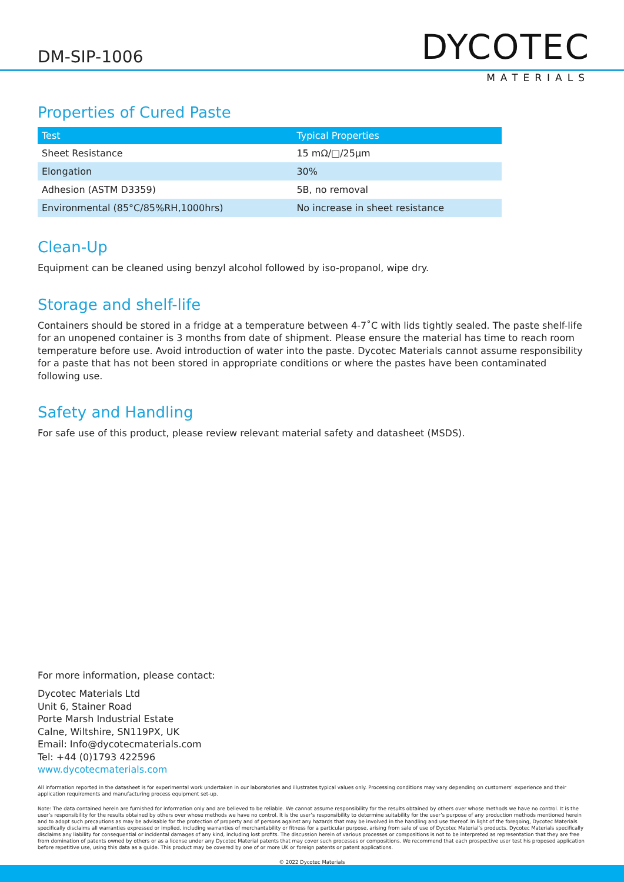DM-SIP-1006
DYCOTEC
MATERIALS
Properties of Cured Paste
| Test | Typical Properties |
| --- | --- |
| Sheet Resistance | 15 mΩ/□/25μm |
| Elongation | 30% |
| Adhesion (ASTM D3359) | 5B, no removal |
| Environmental (85°C/85%RH,1000hrs) | No increase in sheet resistance |
Clean-Up
Equipment can be cleaned using benzyl alcohol followed by iso-propanol, wipe dry.
Storage and shelf-life
Containers should be stored in a fridge at a temperature between 4-7˚C with lids tightly sealed. The paste shelf-life for an unopened container is 3 months from date of shipment. Please ensure the material has time to reach room temperature before use. Avoid introduction of water into the paste. Dycotec Materials cannot assume responsibility for a paste that has not been stored in appropriate conditions or where the pastes have been contaminated following use.
Safety and Handling
For safe use of this product, please review relevant material safety and datasheet (MSDS).
For more information, please contact:
Dycotec Materials Ltd
Unit 6, Stainer Road
Porte Marsh Industrial Estate
Calne, Wiltshire, SN119PX, UK
Email: Info@dycotecmaterials.com
Tel: +44 (0)1793 422596
www.dycotecmaterials.com
All information reported in the datasheet is for experimental work undertaken in our laboratories and illustrates typical values only. Processing conditions may vary depending on customers’ experience and their application requirements and manufacturing process equipment set-up.
Note: The data contained herein are furnished for information only and are believed to be reliable. We cannot assume responsibility for the results obtained by others over whose methods we have no control. It is the user’s responsibility for the results obtained by others over whose methods we have no control. It is the user’s responsibility to determine suitability for the user’s purpose of any production methods mentioned herein and to adopt such precautions as may be advisable for the protection of property and of persons against any hazards that may be involved in the handling and use thereof. In light of the foregoing, Dycotec Materials specifically disclaims all warranties expressed or implied, including warranties of merchantability or fitness for a particular purpose, arising from sale of use of Dycotec Material’s products. Dycotec Materials specifically disclaims any liability for consequential or incidental damages of any kind, including lost profits. The discussion herein of various processes or compositions is not to be interpreted as representation that they are free from domination of patents owned by others or as a license under any Dycotec Material patents that may cover such processes or compositions. We recommend that each prospective user test his proposed application before repetitive use, using this data as a guide. This product may be covered by one of or more UK or foreign patents or patent applications.
© 2022 Dycotec Materials